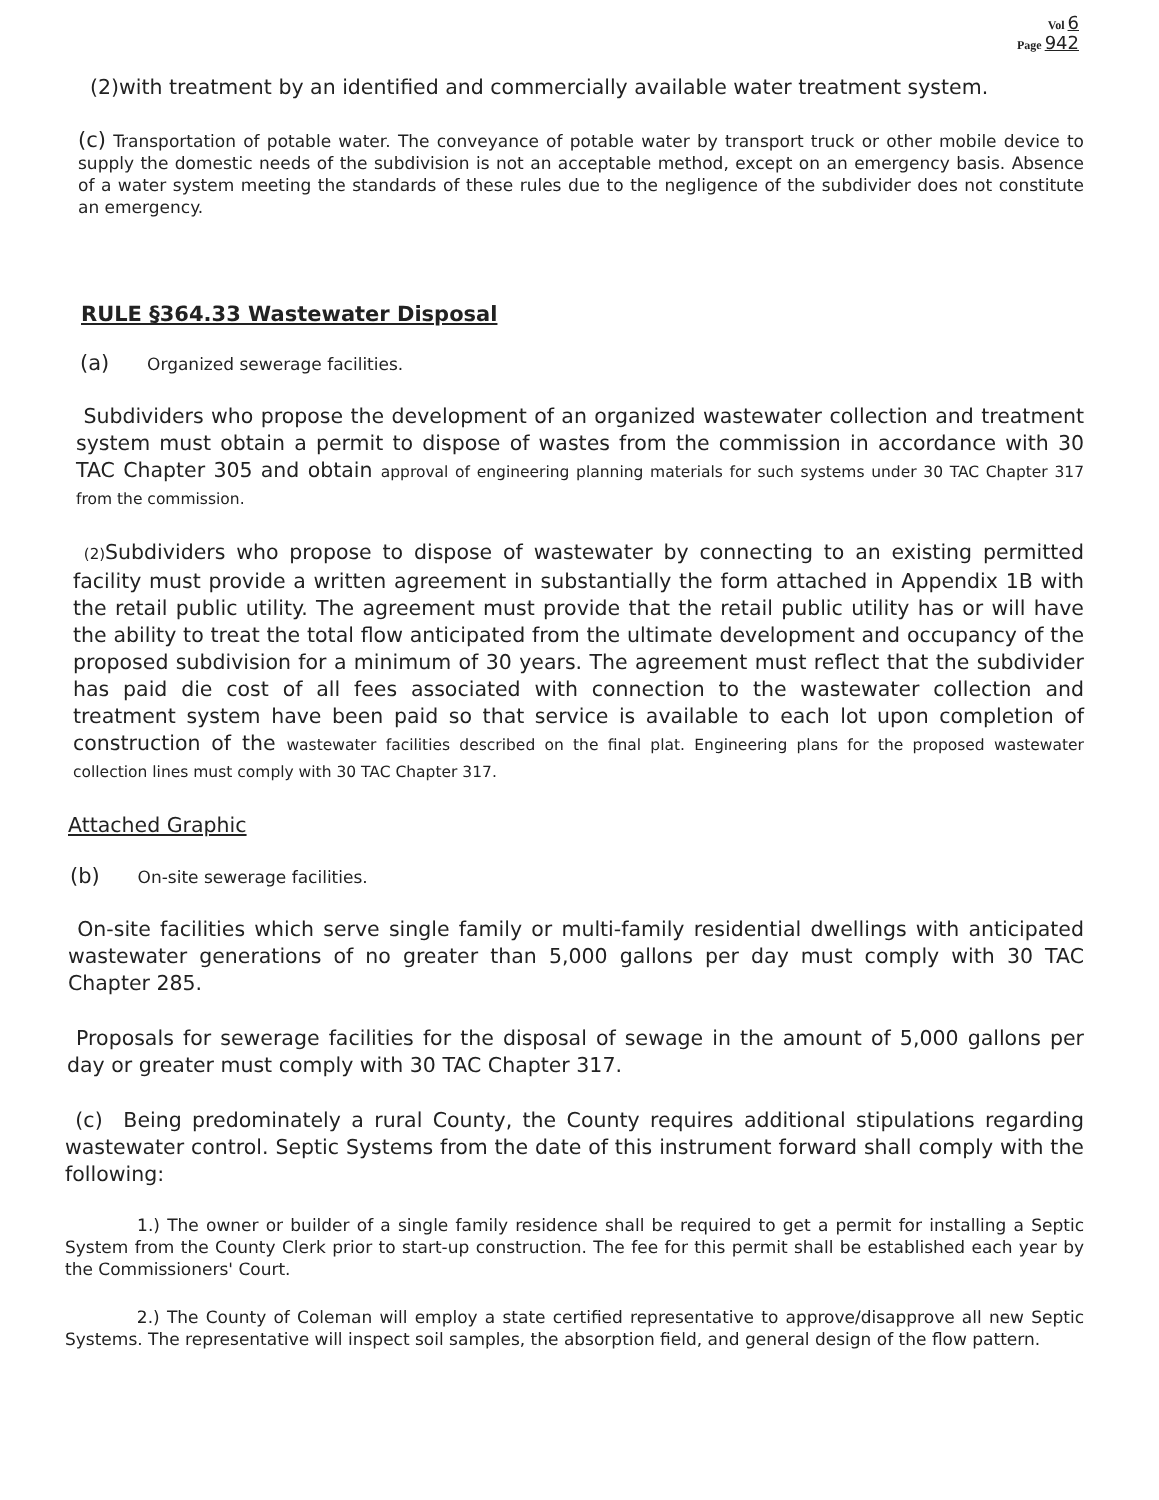Vol 6
Page 942
(2)with treatment by an identified and commercially available water treatment system.
(c) Transportation of potable water. The conveyance of potable water by transport truck or other mobile device to supply the domestic needs of the subdivision is not an acceptable method, except on an emergency basis. Absence of a water system meeting the standards of these rules due to the negligence of the subdivider does not constitute an emergency.
RULE §364.33 Wastewater Disposal
(a) Organized sewerage facilities.
Subdividers who propose the development of an organized wastewater collection and treatment system must obtain a permit to dispose of wastes from the commission in accordance with 30 TAC Chapter 305 and obtain approval of engineering planning materials for such systems under 30 TAC Chapter 317 from the commission.
(2) Subdividers who propose to dispose of wastewater by connecting to an existing permitted facility must provide a written agreement in substantially the form attached in Appendix 1B with the retail public utility. The agreement must provide that the retail public utility has or will have the ability to treat the total flow anticipated from the ultimate development and occupancy of the proposed subdivision for a minimum of 30 years. The agreement must reflect that the subdivider has paid die cost of all fees associated with connection to the wastewater collection and treatment system have been paid so that service is available to each lot upon completion of construction of the wastewater facilities described on the final plat. Engineering plans for the proposed wastewater collection lines must comply with 30 TAC Chapter 317.
Attached Graphic
(b) On-site sewerage facilities.
On-site facilities which serve single family or multi-family residential dwellings with anticipated wastewater generations of no greater than 5,000 gallons per day must comply with 30 TAC Chapter 285.
Proposals for sewerage facilities for the disposal of sewage in the amount of 5,000 gallons per day or greater must comply with 30 TAC Chapter 317.
(c) Being predominately a rural County, the County requires additional stipulations regarding wastewater control. Septic Systems from the date of this instrument forward shall comply with the following:
1.) The owner or builder of a single family residence shall be required to get a permit for installing a Septic System from the County Clerk prior to start-up construction. The fee for this permit shall be established each year by the Commissioners' Court.
2.) The County of Coleman will employ a state certified representative to approve/disapprove all new Septic Systems. The representative will inspect soil samples, the absorption field, and general design of the flow pattern.